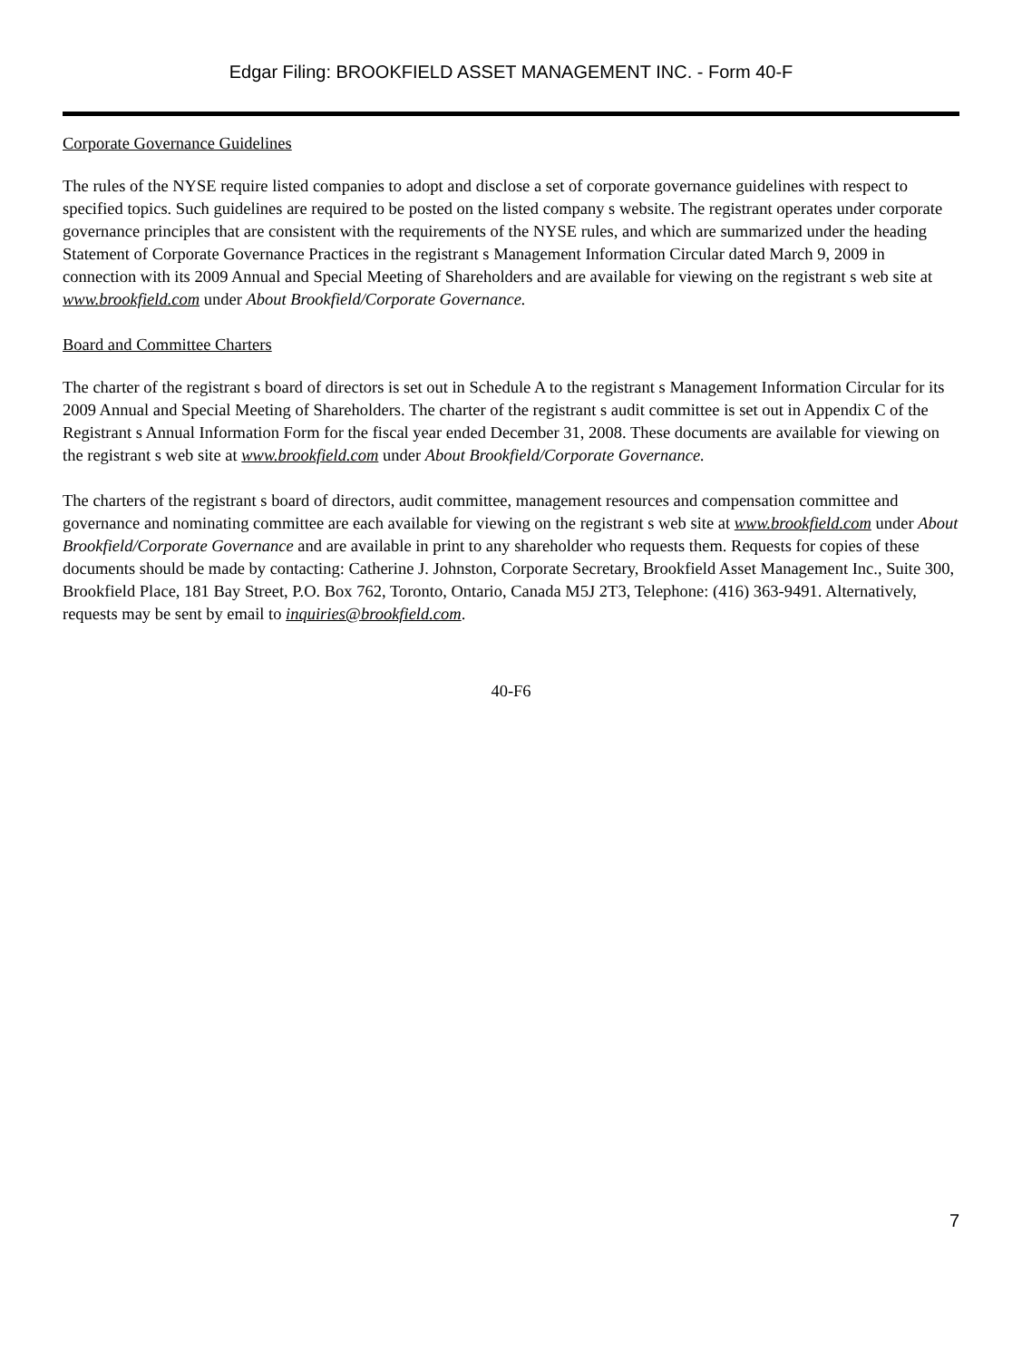Edgar Filing: BROOKFIELD ASSET MANAGEMENT INC. - Form 40-F
Corporate Governance Guidelines
The rules of the NYSE require listed companies to adopt and disclose a set of corporate governance guidelines with respect to specified topics. Such guidelines are required to be posted on the listed company s website. The registrant operates under corporate governance principles that are consistent with the requirements of the NYSE rules, and which are summarized under the heading Statement of Corporate Governance Practices in the registrant s Management Information Circular dated March 9, 2009 in connection with its 2009 Annual and Special Meeting of Shareholders and are available for viewing on the registrant s web site at www.brookfield.com under About Brookfield/Corporate Governance.
Board and Committee Charters
The charter of the registrant s board of directors is set out in Schedule A to the registrant s Management Information Circular for its 2009 Annual and Special Meeting of Shareholders. The charter of the registrant s audit committee is set out in Appendix C of the Registrant s Annual Information Form for the fiscal year ended December 31, 2008. These documents are available for viewing on the registrant s web site at www.brookfield.com under About Brookfield/Corporate Governance.
The charters of the registrant s board of directors, audit committee, management resources and compensation committee and governance and nominating committee are each available for viewing on the registrant s web site at www.brookfield.com under About Brookfield/Corporate Governance and are available in print to any shareholder who requests them. Requests for copies of these documents should be made by contacting: Catherine J. Johnston, Corporate Secretary, Brookfield Asset Management Inc., Suite 300, Brookfield Place, 181 Bay Street, P.O. Box 762, Toronto, Ontario, Canada M5J 2T3, Telephone: (416) 363-9491. Alternatively, requests may be sent by email to inquiries@brookfield.com.
40-F6
7